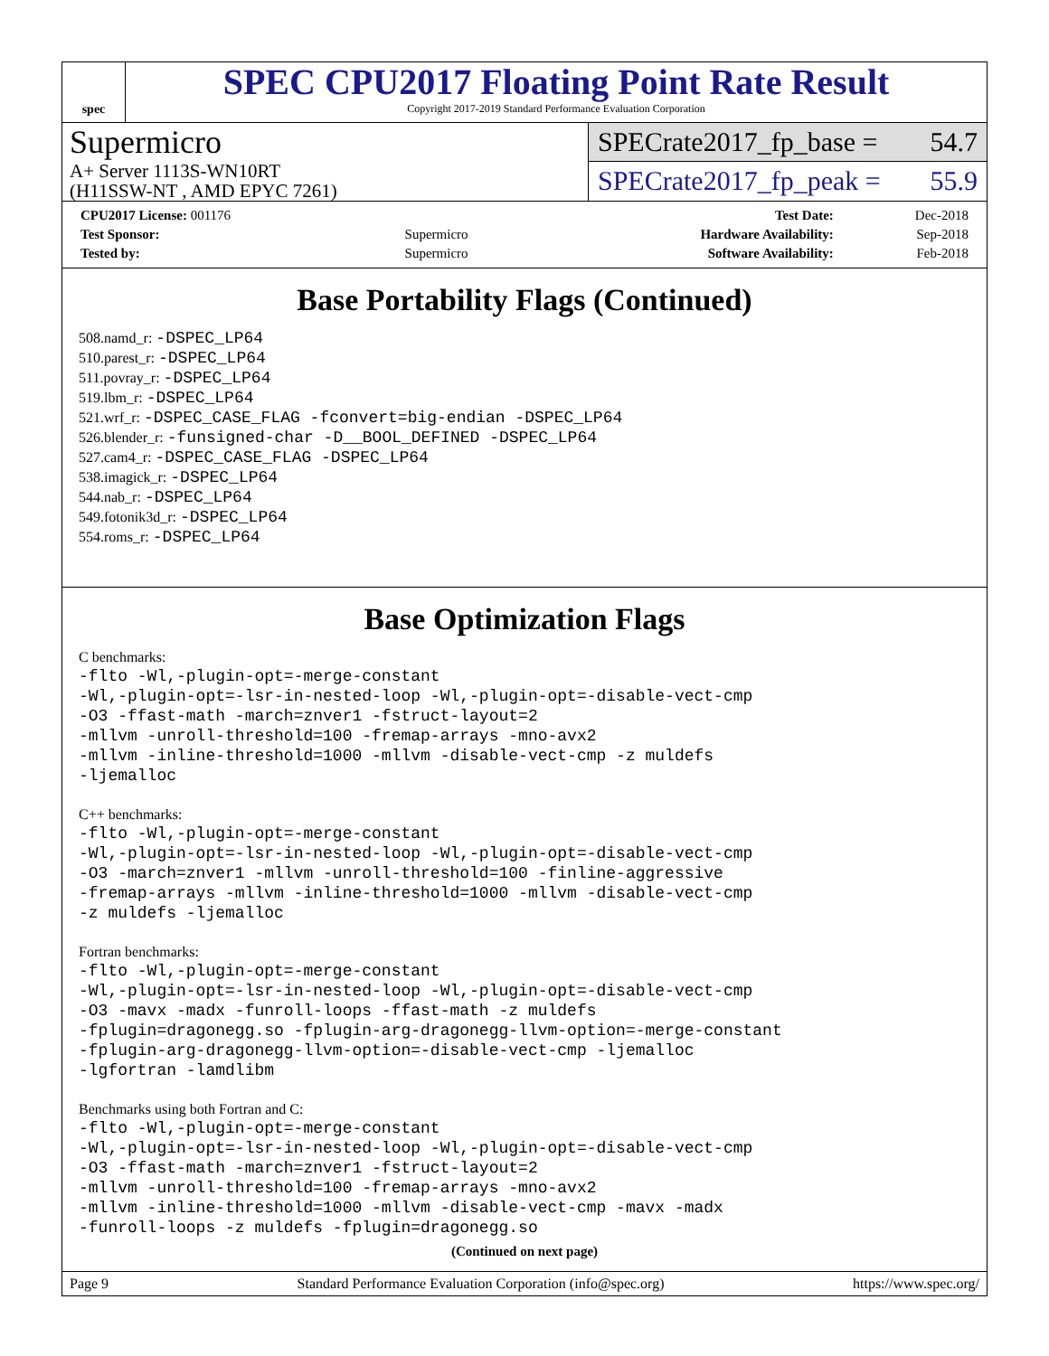spec
SPEC CPU2017 Floating Point Rate Result
Copyright 2017-2019 Standard Performance Evaluation Corporation
Supermicro
A+ Server 1113S-WN10RT
(H11SSW-NT , AMD EPYC 7261)
SPECrate2017_fp_base = 54.7
SPECrate2017_fp_peak = 55.9
| CPU2017 License: 001176 | | Test Date: | Dec-2018 |
| Test Sponsor: | Supermicro | Hardware Availability: | Sep-2018 |
| Tested by: | Supermicro | Software Availability: | Feb-2018 |
Base Portability Flags (Continued)
508.namd_r: -DSPEC_LP64
510.parest_r: -DSPEC_LP64
511.povray_r: -DSPEC_LP64
519.lbm_r: -DSPEC_LP64
521.wrf_r: -DSPEC_CASE_FLAG -fconvert=big-endian -DSPEC_LP64
526.blender_r: -funsigned-char -D__BOOL_DEFINED -DSPEC_LP64
527.cam4_r: -DSPEC_CASE_FLAG -DSPEC_LP64
538.imagick_r: -DSPEC_LP64
544.nab_r: -DSPEC_LP64
549.fotonik3d_r: -DSPEC_LP64
554.roms_r: -DSPEC_LP64
Base Optimization Flags
C benchmarks:
-flto -Wl,-plugin-opt=-merge-constant
-Wl,-plugin-opt=-lsr-in-nested-loop -Wl,-plugin-opt=-disable-vect-cmp
-O3 -ffast-math -march=znver1 -fstruct-layout=2
-mllvm -unroll-threshold=100 -fremap-arrays -mno-avx2
-mllvm -inline-threshold=1000 -mllvm -disable-vect-cmp -z muldefs
-ljemalloc
C++ benchmarks:
-flto -Wl,-plugin-opt=-merge-constant
-Wl,-plugin-opt=-lsr-in-nested-loop -Wl,-plugin-opt=-disable-vect-cmp
-O3 -march=znver1 -mllvm -unroll-threshold=100 -finline-aggressive
-fremap-arrays -mllvm -inline-threshold=1000 -mllvm -disable-vect-cmp
-z muldefs -ljemalloc
Fortran benchmarks:
-flto -Wl,-plugin-opt=-merge-constant
-Wl,-plugin-opt=-lsr-in-nested-loop -Wl,-plugin-opt=-disable-vect-cmp
-O3 -mavx -madx -funroll-loops -ffast-math -z muldefs
-fplugin=dragonegg.so -fplugin-arg-dragonegg-llvm-option=-merge-constant
-fplugin-arg-dragonegg-llvm-option=-disable-vect-cmp -ljemalloc
-lgfortran -lamdlibm
Benchmarks using both Fortran and C:
-flto -Wl,-plugin-opt=-merge-constant
-Wl,-plugin-opt=-lsr-in-nested-loop -Wl,-plugin-opt=-disable-vect-cmp
-O3 -ffast-math -march=znver1 -fstruct-layout=2
-mllvm -unroll-threshold=100 -fremap-arrays -mno-avx2
-mllvm -inline-threshold=1000 -mllvm -disable-vect-cmp -mavx -madx
-funroll-loops -z muldefs -fplugin=dragonegg.so
(Continued on next page)
Page 9 Standard Performance Evaluation Corporation (info@spec.org) https://www.spec.org/